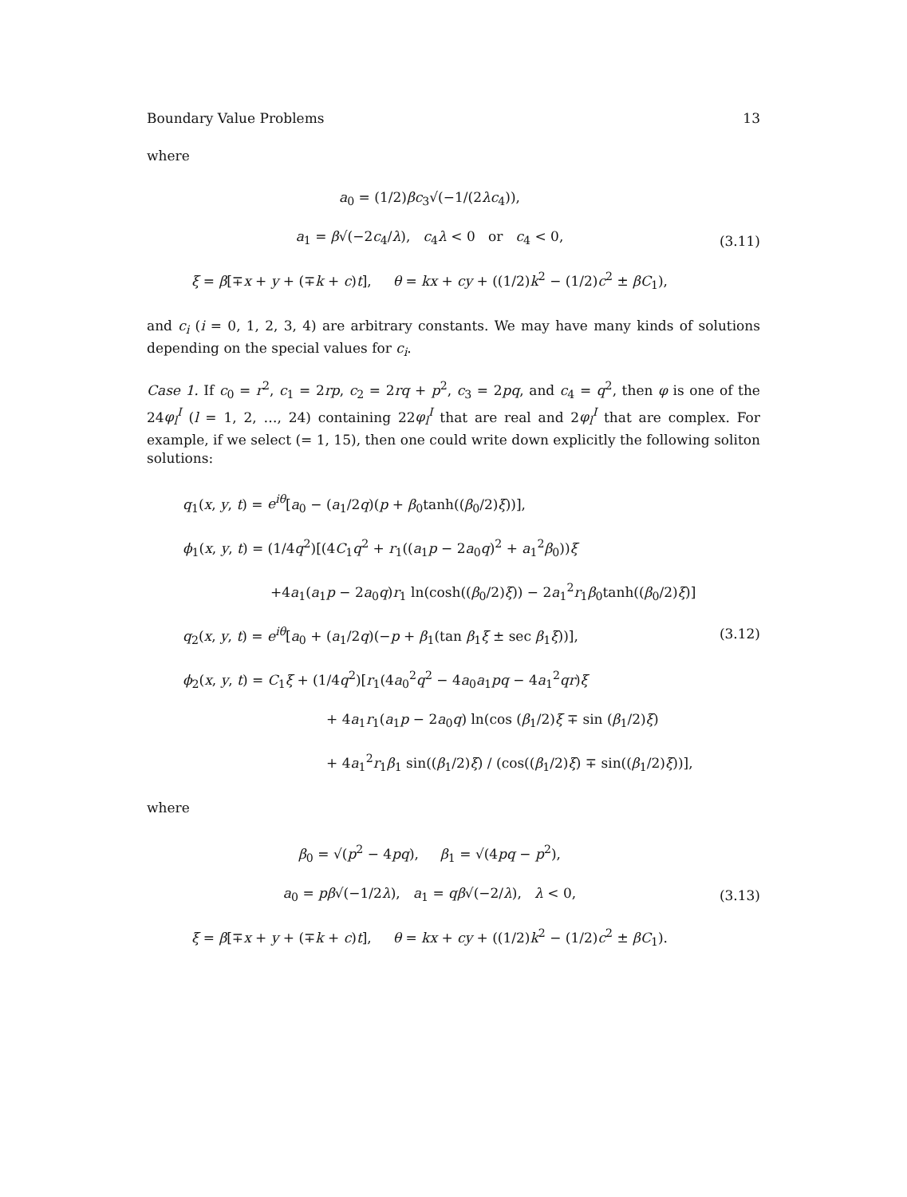Boundary Value Problems 13
where
a<sub>0</sub> = (1/2)βc<sub>3</sub>√(−1/(2λc<sub>4</sub>)),
a<sub>1</sub> = β√(−2c<sub>4</sub>/λ), c<sub>4</sub>λ < 0 or c<sub>4</sub> < 0,
ξ = β[∓x + y + (∓k + c)t], θ = kx + cy + ((1/2)k<sup>2</sup> − (1/2)c<sup>2</sup> ± βC<sub>1</sub>),
(3.11)
and c<sub>i</sub> (i = 0, 1, 2, 3, 4) are arbitrary constants. We may have many kinds of solutions depending on the special values for c<sub>i</sub>.
Case 1. If c<sub>0</sub> = r<sup>2</sup>, c<sub>1</sub> = 2rp, c<sub>2</sub> = 2rq + p<sup>2</sup>, c<sub>3</sub> = 2pq, and c<sub>4</sub> = q<sup>2</sup>, then φ is one of the 24φ<sub>l</sub><sup>I</sup> (l = 1, 2, …, 24) containing 22φ<sub>l</sub><sup>I</sup> that are real and 2φ<sub>l</sub><sup>I</sup> that are complex. For example, if we select (= 1, 15), then one could write down explicitly the following soliton solutions:
q<sub>1</sub>(x, y, t) = e<sup>iθ</sup>[a<sub>0</sub> − (a<sub>1</sub>/2q)(p + β<sub>0</sub>tanh((β<sub>0</sub>/2)ξ))],
ϕ<sub>1</sub>(x, y, t) = (1/4q<sup>2</sup>)[(4C<sub>1</sub>q<sup>2</sup> + r<sub>1</sub>((a<sub>1</sub>p − 2a<sub>0</sub>q)<sup>2</sup> + a<sub>1</sub><sup>2</sup>β<sub>0</sub>))ξ
+4a<sub>1</sub>(a<sub>1</sub>p − 2a<sub>0</sub>q)r<sub>1</sub> ln(cosh((β<sub>0</sub>/2)ξ)) − 2a<sub>1</sub><sup>2</sup>r<sub>1</sub>β<sub>0</sub>tanh((β<sub>0</sub>/2)ξ)]
q<sub>2</sub>(x, y, t) = e<sup>iθ</sup>[a<sub>0</sub> + (a<sub>1</sub>/2q)(−p + β<sub>1</sub>(tan β<sub>1</sub>ξ ± sec β<sub>1</sub>ξ))],
ϕ<sub>2</sub>(x, y, t) = C<sub>1</sub>ξ + (1/4q<sup>2</sup>)[r<sub>1</sub>(4a<sub>0</sub><sup>2</sup>q<sup>2</sup> − 4a<sub>0</sub>a<sub>1</sub>pq − 4a<sub>1</sub><sup>2</sup>qr)ξ
+ 4a<sub>1</sub>r<sub>1</sub>(a<sub>1</sub>p − 2a<sub>0</sub>q) ln(cos (β<sub>1</sub>/2)ξ ∓ sin (β<sub>1</sub>/2)ξ)
+ 4a<sub>1</sub><sup>2</sup>r<sub>1</sub>β<sub>1</sub> sin((β<sub>1</sub>/2)ξ) / (cos((β<sub>1</sub>/2)ξ) ∓ sin((β<sub>1</sub>/2)ξ))],
(3.12)
where
β<sub>0</sub> = √(p<sup>2</sup> − 4pq), β<sub>1</sub> = √(4pq − p<sup>2</sup>),
a<sub>0</sub> = pβ√(−1/2λ), a<sub>1</sub> = qβ√(−2/λ), λ < 0,
ξ = β[∓x + y + (∓k + c)t], θ = kx + cy + ((1/2)k<sup>2</sup> − (1/2)c<sup>2</sup> ± βC<sub>1</sub>).
(3.13)